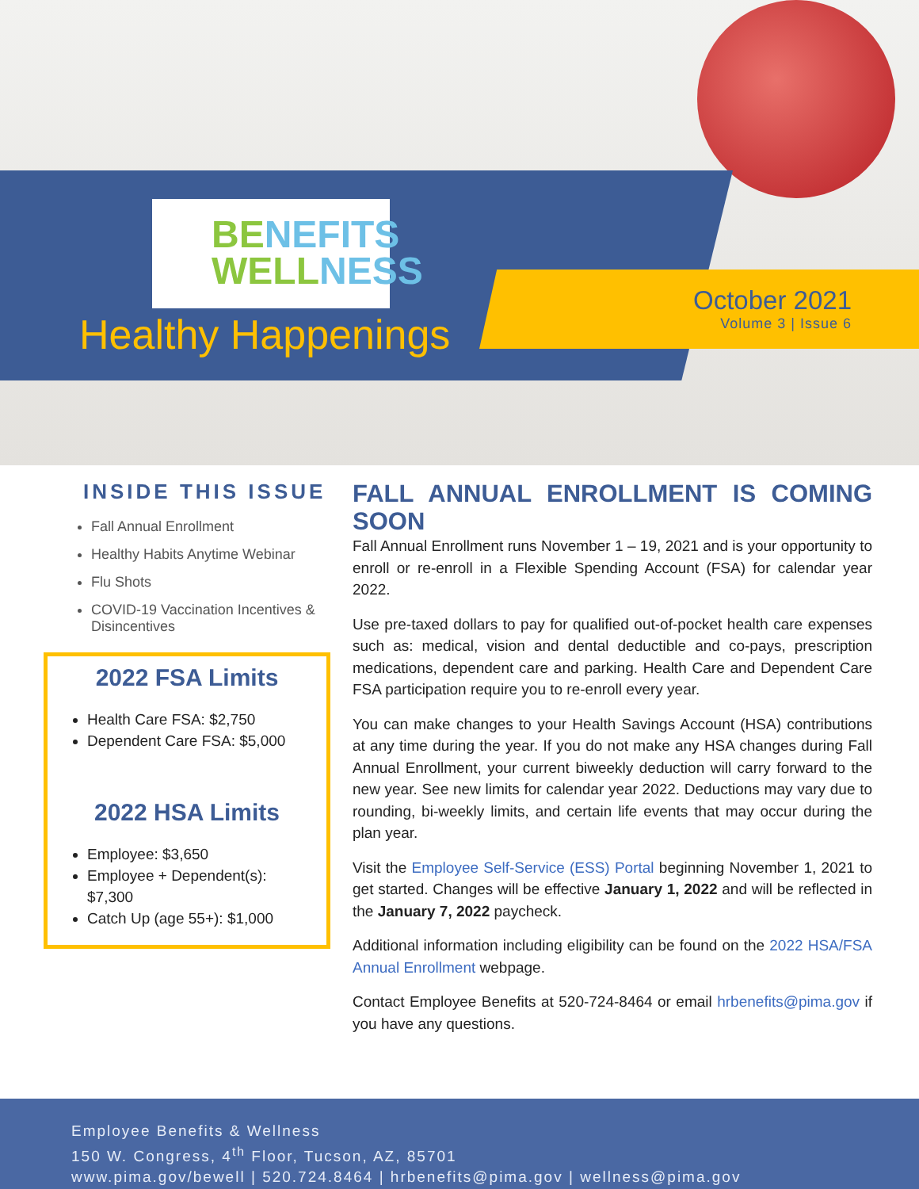BENEFITS
WELLNESS
Healthy Happenings
October 2021
Volume 3 | Issue 6
INSIDE THIS ISSUE
Fall Annual Enrollment
Healthy Habits Anytime Webinar
Flu Shots
COVID-19 Vaccination Incentives & Disincentives
2022 FSA Limits
Health Care FSA: $2,750
Dependent Care FSA: $5,000
2022 HSA Limits
Employee: $3,650
Employee + Dependent(s): $7,300
Catch Up (age 55+): $1,000
FALL ANNUAL ENROLLMENT IS COMING SOON
Fall Annual Enrollment runs November 1 – 19, 2021 and is your opportunity to enroll or re-enroll in a Flexible Spending Account (FSA) for calendar year 2022.
Use pre-taxed dollars to pay for qualified out-of-pocket health care expenses such as: medical, vision and dental deductible and co-pays, prescription medications, dependent care and parking. Health Care and Dependent Care FSA participation require you to re-enroll every year.
You can make changes to your Health Savings Account (HSA) contributions at any time during the year. If you do not make any HSA changes during Fall Annual Enrollment, your current biweekly deduction will carry forward to the new year. See new limits for calendar year 2022. Deductions may vary due to rounding, bi-weekly limits, and certain life events that may occur during the plan year.
Visit the Employee Self-Service (ESS) Portal beginning November 1, 2021 to get started. Changes will be effective January 1, 2022 and will be reflected in the January 7, 2022 paycheck.
Additional information including eligibility can be found on the 2022 HSA/FSA Annual Enrollment webpage.
Contact Employee Benefits at 520-724-8464 or email hrbenefits@pima.gov if you have any questions.
Employee Benefits & Wellness
150 W. Congress, 4<sup>th</sup> Floor, Tucson, AZ, 85701
www.pima.gov/bewell | 520.724.8464 | hrbenefits@pima.gov | wellness@pima.gov